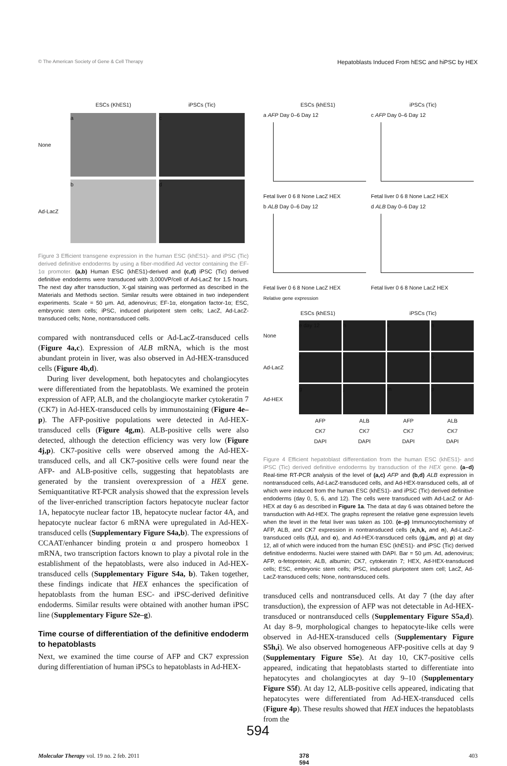© The American Society of Gene & Cell Therapy Hepatoblasts Induced From hESC and hiPSC by HEX
ESCs (KhES1)
iPSCs (Tic)
None
a
c
Ad-LacZ
b
d
Figure 3 Efficient transgene expression in the human ESC (khES1)- and iPSC (Tic) derived definitive endoderms by using a fiber-modified Ad vector containing the EF-1α promoter. (a,b) Human ESC (khES1)-derived and (c,d) iPSC (Tic) derived definitive endoderms were transduced with 3,000VP/cell of Ad-LacZ for 1.5 hours. The next day after transduction, X-gal staining was performed as described in the Materials and Methods section. Similar results were obtained in two independent experiments. Scale = 50 μm. Ad, adenovirus; EF-1α, elongation factor-1α; ESC, embryonic stem cells; iPSC, induced pluripotent stem cells; LacZ, Ad-LacZ-transduced cells; None, nontransduced cells.
compared with nontransduced cells or Ad-LacZ-transduced cells (Figure 4a,c). Expression of ALB mRNA, which is the most abundant protein in liver, was also observed in Ad-HEX-transduced cells (Figure 4b,d).
During liver development, both hepatocytes and cholangiocytes were differentiated from the hepatoblasts. We examined the protein expression of AFP, ALB, and the cholangiocyte marker cytokeratin 7 (CK7) in Ad-HEX-transduced cells by immunostaining (Figure 4e–p). The AFP-positive populations were detected in Ad-HEX-transduced cells (Figure 4g,m). ALB-positive cells were also detected, although the detection efficiency was very low (Figure 4j,p). CK7-positive cells were observed among the Ad-HEX-transduced cells, and all CK7-positive cells were found near the AFP- and ALB-positive cells, suggesting that hepatoblasts are generated by the transient overexpression of a HEX gene. Semiquantitative RT-PCR analysis showed that the expression levels of the liver-enriched transcription factors hepatocyte nuclear factor 1A, hepatocyte nuclear factor 1B, hepatocyte nuclear factor 4A, and hepatocyte nuclear factor 6 mRNA were upregulated in Ad-HEX-transduced cells (Supplementary Figure S4a,b). The expressions of CCAAT/enhancer binding protein α and prospero homeobox 1 mRNA, two transcription factors known to play a pivotal role in the establishment of the hepatoblasts, were also induced in Ad-HEX-transduced cells (Supplementary Figure S4a, b). Taken together, these findings indicate that HEX enhances the specification of hepatoblasts from the human ESC- and iPSC-derived definitive endoderms. Similar results were obtained with another human iPSC line (Supplementary Figure S2e–g).
Time course of differentiation of the definitive endoderm to hepatoblasts
Next, we examined the time course of AFP and CK7 expression during differentiation of human iPSCs to hepatoblasts in Ad-HEX-
ESCs (khES1) iPSCs (Tic)
a AFP Day 0–6 Day 12
Fetal liver 0 6 8 None LacZ HEX
b ALB Day 0–6 Day 12
Fetal liver 0 6 8 None LacZ HEX
c AFP Day 0–6 Day 12
Fetal liver 0 6 8 None LacZ HEX
d ALB Day 0–6 Day 12
Fetal liver 0 6 8 None LacZ HEX
Relative gene expression
ESCs (khES1) iPSCs (Tic)
None
e day 12
h
k
n
Ad-LacZ
f
i
l
o
Ad-HEX
g
j
m
p
AFP
CK7
DAPI
ALB
CK7
DAPI
AFP
CK7
DAPI
ALB
CK7
DAPI
Figure 4 Efficient hepatoblast differentiation from the human ESC (khES1)- and iPSC (Tic) derived definitive endoderms by transduction of the HEX gene. (a–d) Real-time RT-PCR analysis of the level of (a,c) AFP and (b,d) ALB expression in nontransduced cells, Ad-LacZ-transduced cells, and Ad-HEX-transduced cells, all of which were induced from the human ESC (khES1)- and iPSC (Tic) derived definitive endoderms (day 0, 5, 6, and 12). The cells were transduced with Ad-LacZ or Ad-HEX at day 6 as described in Figure 1a. The data at day 6 was obtained before the transduction with Ad-HEX. The graphs represent the relative gene expression levels when the level in the fetal liver was taken as 100. (e–p) Immunocytochemistry of AFP, ALB, and CK7 expression in nontransduced cells (e,h,k, and n), Ad-LacZ-transduced cells (f,i,l, and o), and Ad-HEX-transduced cells (g,j,m, and p) at day 12, all of which were induced from the human ESC (khES1)- and iPSC (Tic) derived definitive endoderms. Nuclei were stained with DAPI. Bar = 50 μm. Ad, adenovirus; AFP, α-fetoprotein; ALB, albumin; CK7, cytokeratin 7; HEX, Ad-HEX-transduced cells; ESC, embryonic stem cells; iPSC, induced pluripotent stem cell; LacZ, Ad-LacZ-transduced cells; None, nontransduced cells.
transduced cells and nontransduced cells. At day 7 (the day after transduction), the expression of AFP was not detectable in Ad-HEX-transduced or nontransduced cells (Supplementary Figure S5a,d). At day 8–9, morphological changes to hepatocyte-like cells were observed in Ad-HEX-transduced cells (Supplementary Figure S5h,i). We also observed homogeneous AFP-positive cells at day 9 (Supplementary Figure S5e). At day 10, CK7-positive cells appeared, indicating that hepatoblasts started to differentiate into hepatocytes and cholangiocytes at day 9–10 (Supplementary Figure S5f). At day 12, ALB-positive cells appeared, indicating that hepatocytes were differentiated from Ad-HEX-transduced cells (Figure 4p). These results showed that HEX induces the hepatoblasts from the
594
Molecular Therapy vol. 19 no. 2 feb. 2011 378
594 403